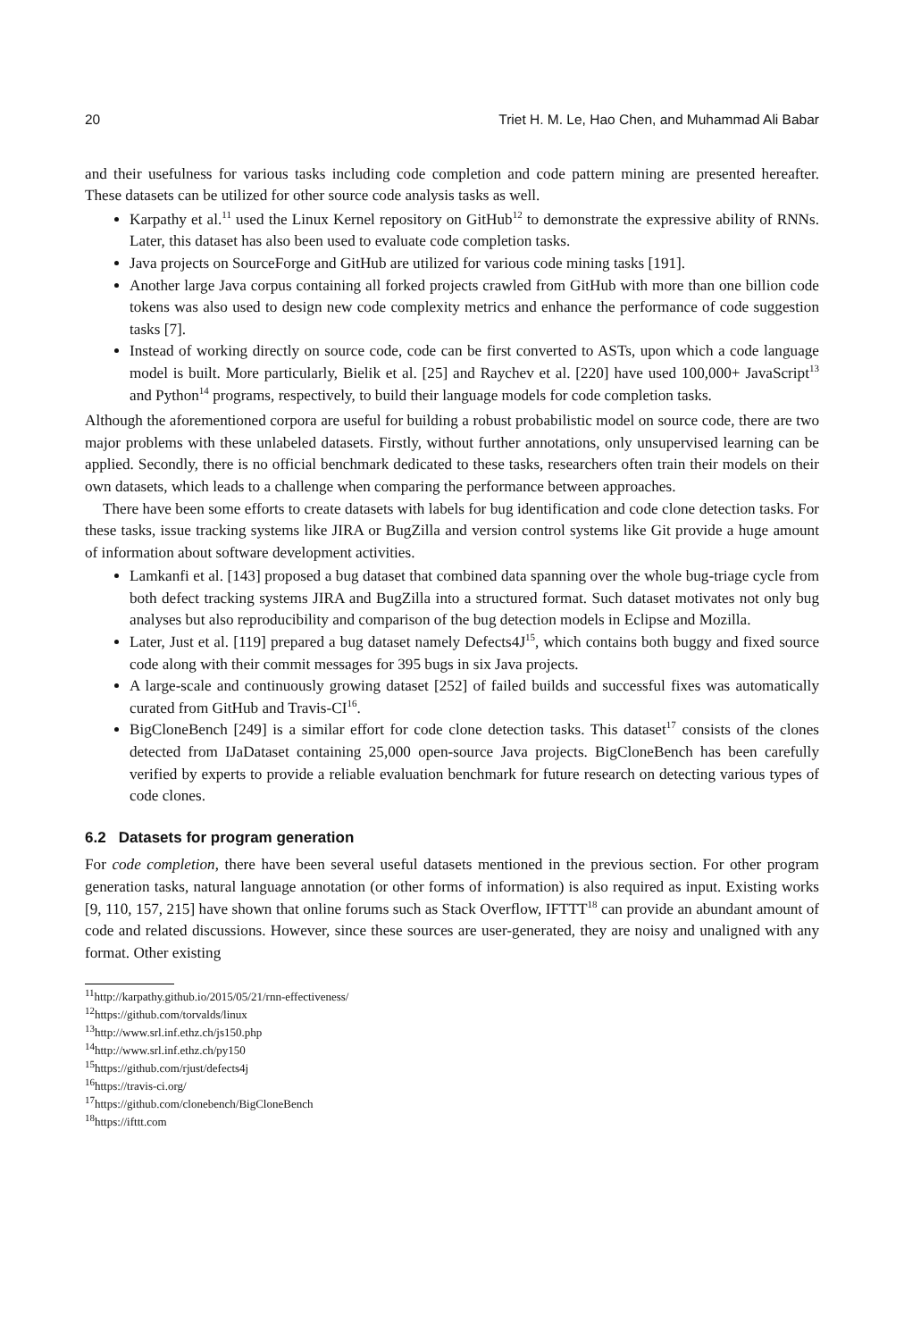20 Triet H. M. Le, Hao Chen, and Muhammad Ali Babar
and their usefulness for various tasks including code completion and code pattern mining are presented hereafter. These datasets can be utilized for other source code analysis tasks as well.
Karpathy et al.<sup>11</sup> used the Linux Kernel repository on GitHub<sup>12</sup> to demonstrate the expressive ability of RNNs. Later, this dataset has also been used to evaluate code completion tasks.
Java projects on SourceForge and GitHub are utilized for various code mining tasks [191].
Another large Java corpus containing all forked projects crawled from GitHub with more than one billion code tokens was also used to design new code complexity metrics and enhance the performance of code suggestion tasks [7].
Instead of working directly on source code, code can be first converted to ASTs, upon which a code language model is built. More particularly, Bielik et al. [25] and Raychev et al. [220] have used 100,000+ JavaScript<sup>13</sup> and Python<sup>14</sup> programs, respectively, to build their language models for code completion tasks.
Although the aforementioned corpora are useful for building a robust probabilistic model on source code, there are two major problems with these unlabeled datasets. Firstly, without further annotations, only unsupervised learning can be applied. Secondly, there is no official benchmark dedicated to these tasks, researchers often train their models on their own datasets, which leads to a challenge when comparing the performance between approaches.
There have been some efforts to create datasets with labels for bug identification and code clone detection tasks. For these tasks, issue tracking systems like JIRA or BugZilla and version control systems like Git provide a huge amount of information about software development activities.
Lamkanfi et al. [143] proposed a bug dataset that combined data spanning over the whole bug-triage cycle from both defect tracking systems JIRA and BugZilla into a structured format. Such dataset motivates not only bug analyses but also reproducibility and comparison of the bug detection models in Eclipse and Mozilla.
Later, Just et al. [119] prepared a bug dataset namely Defects4J<sup>15</sup>, which contains both buggy and fixed source code along with their commit messages for 395 bugs in six Java projects.
A large-scale and continuously growing dataset [252] of failed builds and successful fixes was automatically curated from GitHub and Travis-CI<sup>16</sup>.
BigCloneBench [249] is a similar effort for code clone detection tasks. This dataset<sup>17</sup> consists of the clones detected from IJaDataset containing 25,000 open-source Java projects. BigCloneBench has been carefully verified by experts to provide a reliable evaluation benchmark for future research on detecting various types of code clones.
6.2 Datasets for program generation
For code completion, there have been several useful datasets mentioned in the previous section. For other program generation tasks, natural language annotation (or other forms of information) is also required as input. Existing works [9, 110, 157, 215] have shown that online forums such as Stack Overflow, IFTTT<sup>18</sup> can provide an abundant amount of code and related discussions. However, since these sources are user-generated, they are noisy and unaligned with any format. Other existing
<sup>11</sup> http://karpathy.github.io/2015/05/21/rnn-effectiveness/
<sup>12</sup> https://github.com/torvalds/linux
<sup>13</sup> http://www.srl.inf.ethz.ch/js150.php
<sup>14</sup> http://www.srl.inf.ethz.ch/py150
<sup>15</sup> https://github.com/rjust/defects4j
<sup>16</sup> https://travis-ci.org/
<sup>17</sup> https://github.com/clonebench/BigCloneBench
<sup>18</sup> https://ifttt.com